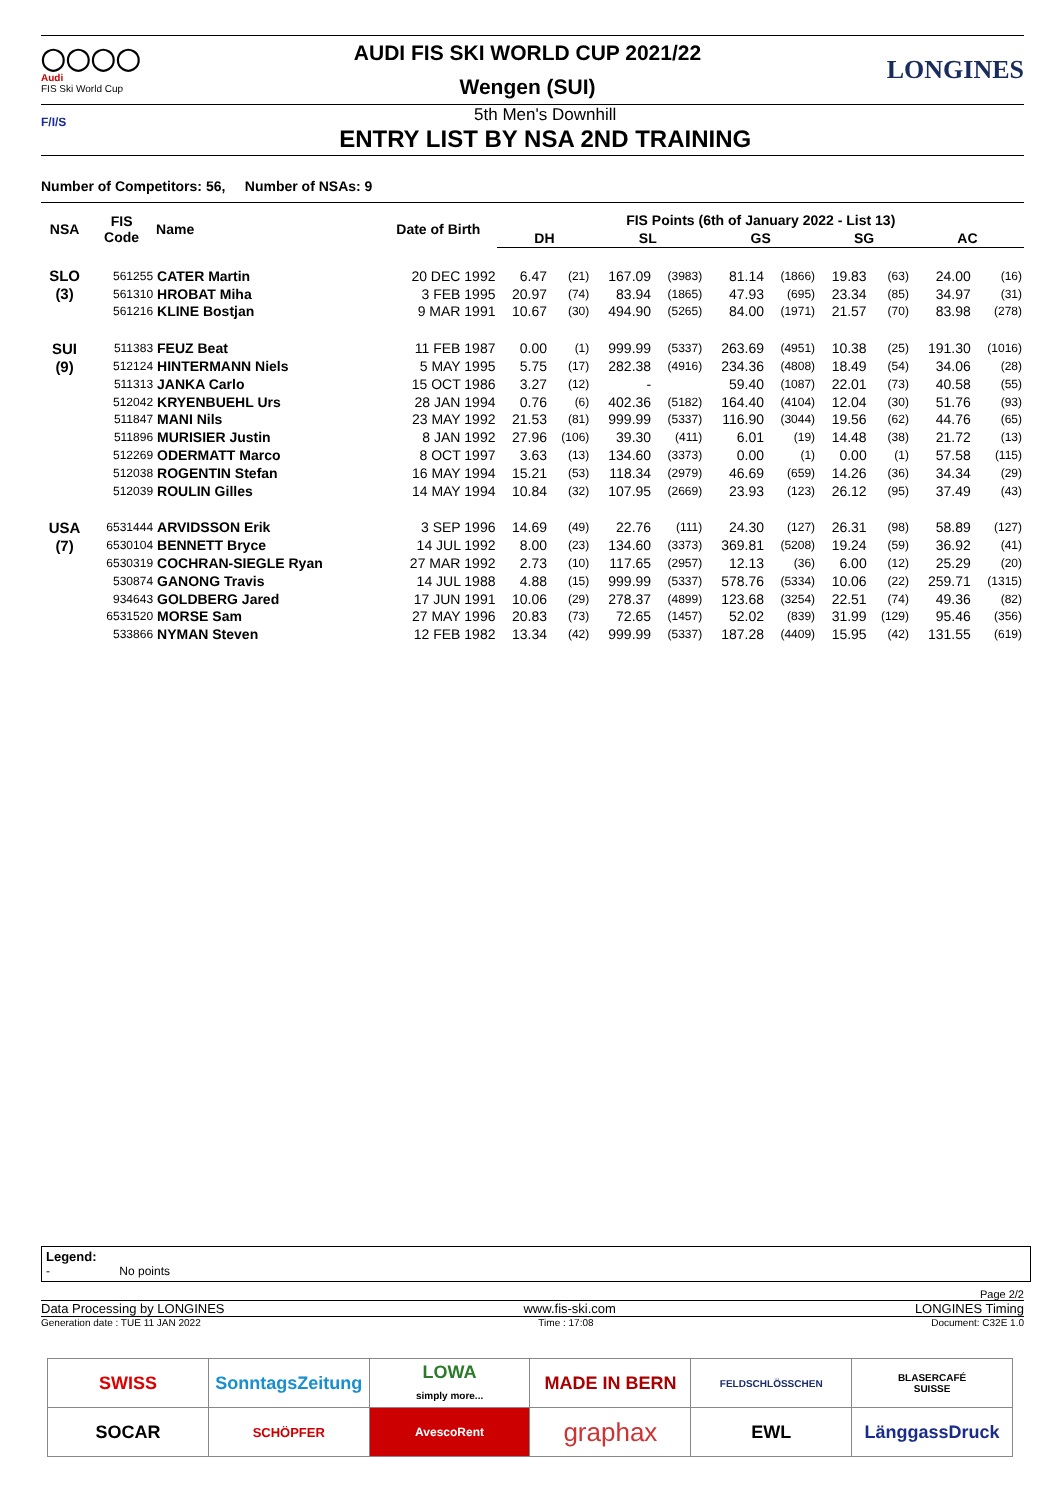◯◯◯◯
Audi
FIS Ski World Cup
AUDI FIS SKI WORLD CUP 2021/22
Wengen (SUI)
LONGINES
F/I/S
5th Men's Downhill
ENTRY LIST BY NSA 2ND TRAINING
Number of Competitors: 56, Number of NSAs: 9
| NSA | FIS Code | Name | Date of Birth | FIS Points (6th of January 2022 - List 13) | | | | | | | | | |
| --- | --- | --- | --- | --- | --- | --- | --- | --- | --- | --- | --- | --- | --- |
| | | | | DH | | SL | | GS | | SG | | AC | |
| SLO | 561255 | CATER Martin | 20 DEC 1992 | 6.47 | (21) | 167.09 | (3983) | 81.14 | (1866) | 19.83 | (63) | 24.00 | (16) |
| (3) | 561310 | HROBAT Miha | 3 FEB 1995 | 20.97 | (74) | 83.94 | (1865) | 47.93 | (695) | 23.34 | (85) | 34.97 | (31) |
| | 561216 | KLINE Bostjan | 9 MAR 1991 | 10.67 | (30) | 494.90 | (5265) | 84.00 | (1971) | 21.57 | (70) | 83.98 | (278) |
| SUI | 511383 | FEUZ Beat | 11 FEB 1987 | 0.00 | (1) | 999.99 | (5337) | 263.69 | (4951) | 10.38 | (25) | 191.30 | (1016) |
| (9) | 512124 | HINTERMANN Niels | 5 MAY 1995 | 5.75 | (17) | 282.38 | (4916) | 234.36 | (4808) | 18.49 | (54) | 34.06 | (28) |
| | 511313 | JANKA Carlo | 15 OCT 1986 | 3.27 | (12) | - | | 59.40 | (1087) | 22.01 | (73) | 40.58 | (55) |
| | 512042 | KRYENBUEHL Urs | 28 JAN 1994 | 0.76 | (6) | 402.36 | (5182) | 164.40 | (4104) | 12.04 | (30) | 51.76 | (93) |
| | 511847 | MANI Nils | 23 MAY 1992 | 21.53 | (81) | 999.99 | (5337) | 116.90 | (3044) | 19.56 | (62) | 44.76 | (65) |
| | 511896 | MURISIER Justin | 8 JAN 1992 | 27.96 | (106) | 39.30 | (411) | 6.01 | (19) | 14.48 | (38) | 21.72 | (13) |
| | 512269 | ODERMATT Marco | 8 OCT 1997 | 3.63 | (13) | 134.60 | (3373) | 0.00 | (1) | 0.00 | (1) | 57.58 | (115) |
| | 512038 | ROGENTIN Stefan | 16 MAY 1994 | 15.21 | (53) | 118.34 | (2979) | 46.69 | (659) | 14.26 | (36) | 34.34 | (29) |
| | 512039 | ROULIN Gilles | 14 MAY 1994 | 10.84 | (32) | 107.95 | (2669) | 23.93 | (123) | 26.12 | (95) | 37.49 | (43) |
| USA | 6531444 | ARVIDSSON Erik | 3 SEP 1996 | 14.69 | (49) | 22.76 | (111) | 24.30 | (127) | 26.31 | (98) | 58.89 | (127) |
| (7) | 6530104 | BENNETT Bryce | 14 JUL 1992 | 8.00 | (23) | 134.60 | (3373) | 369.81 | (5208) | 19.24 | (59) | 36.92 | (41) |
| | 6530319 | COCHRAN-SIEGLE Ryan | 27 MAR 1992 | 2.73 | (10) | 117.65 | (2957) | 12.13 | (36) | 6.00 | (12) | 25.29 | (20) |
| | 530874 | GANONG Travis | 14 JUL 1988 | 4.88 | (15) | 999.99 | (5337) | 578.76 | (5334) | 10.06 | (22) | 259.71 | (1315) |
| | 934643 | GOLDBERG Jared | 17 JUN 1991 | 10.06 | (29) | 278.37 | (4899) | 123.68 | (3254) | 22.51 | (74) | 49.36 | (82) |
| | 6531520 | MORSE Sam | 27 MAY 1996 | 20.83 | (73) | 72.65 | (1457) | 52.02 | (839) | 31.99 | (129) | 95.46 | (356) |
| | 533866 | NYMAN Steven | 12 FEB 1982 | 13.34 | (42) | 999.99 | (5337) | 187.28 | (4409) | 15.95 | (42) | 131.55 | (619) |
Legend:
- No points
Page 2/2
Data Processing by LONGINES www.fis-ski.com LONGINES Timing
Generation date : TUE 11 JAN 2022 Time : 17:08 Document: C32E 1.0
| SWISS | SonntagsZeitung | LOWA simply more... | MADE IN BERN | FELDSCHLÖSSCHEN | BLASERCAFÉ SUISSE |
| SOCAR | SCHÖPFER | AvescoRent | graphax | EWL | LänggassDruck |